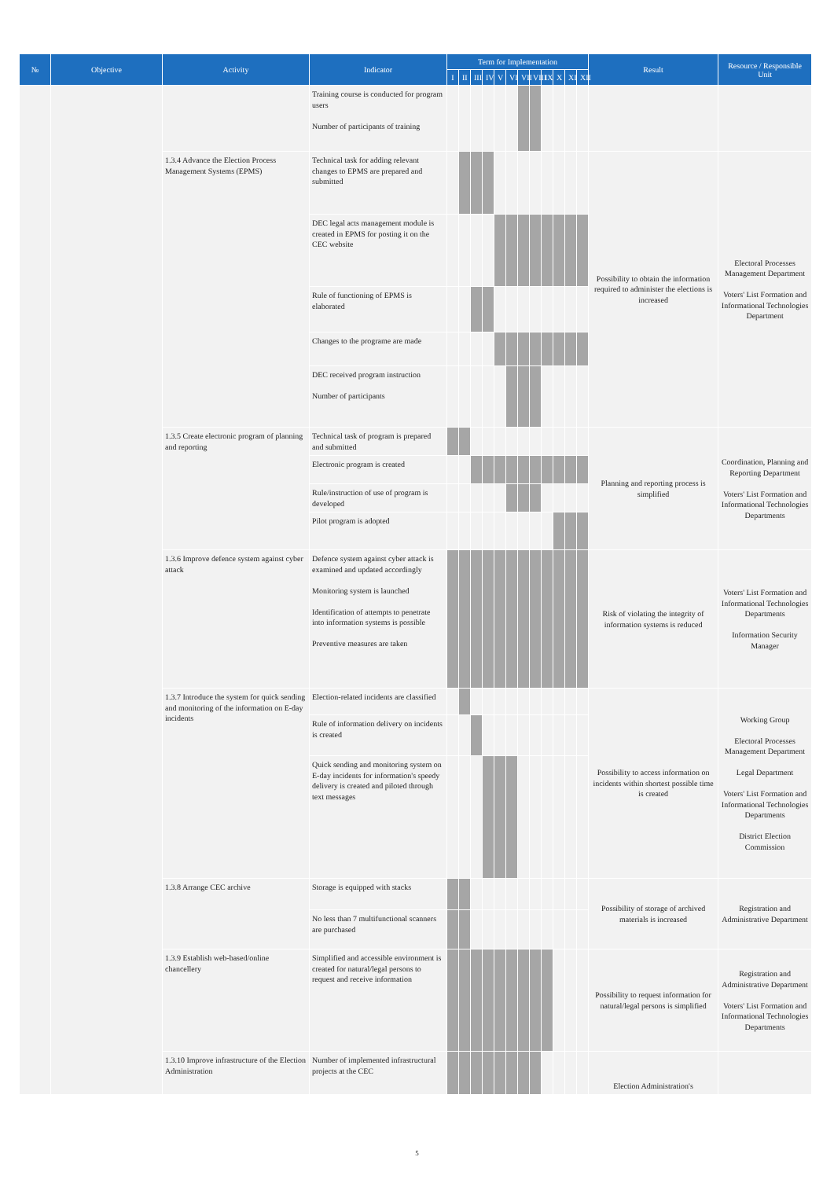| № | Objective | Activity | Indicator | Term for Implementation | | | | | | | | | | | | Result | Resource / Responsible Unit |
| --- | --- | --- | --- | --- | --- | --- | --- | --- | --- | --- | --- | --- | --- | --- | --- | --- | --- |
| | | | | I | II | III | IV | V | VI | VII | VIII | IX | X | XI | XII | | |
| | | | Training course is conducted for program users Number of participants of training | | | | | | | | | | | | | | |
| | | 1.3.4 Advance the Election Process Management Systems (EPMS) | Technical task for adding relevant changes to EPMS are prepared and submitted | | | | | | | | | | | | | Possibility to obtain the information required to administer the elections is increased | Electoral Processes Management Department Voters' List Formation and Informational Technologies Department |
| | | | DEC legal acts management module is created in EPMS for posting it on the CEC website | | | | | | | | | | | | | | |
| | | | Rule of functioning of EPMS is elaborated | | | | | | | | | | | | | | |
| | | | Changes to the programe are made | | | | | | | | | | | | | | |
| | | | DEC received program instruction Number of participants | | | | | | | | | | | | | | |
| | | 1.3.5 Create electronic program of planning and reporting | Technical task of program is prepared and submitted | | | | | | | | | | | | | Planning and reporting process is simplified | Coordination, Planning and Reporting Department Voters' List Formation and Informational Technologies Departments |
| | | | Electronic program is created | | | | | | | | | | | | | | |
| | | | Rule/instruction of use of program is developed | | | | | | | | | | | | | | |
| | | | Pilot program is adopted | | | | | | | | | | | | | | |
| | | 1.3.6 Improve defence system against cyber attack | Defence system against cyber attack is examined and updated accordingly Monitoring system is launched Identification of attempts to penetrate into information systems is possible Preventive measures are taken | | | | | | | | | | | | | Risk of violating the integrity of information systems is reduced | Voters' List Formation and Informational Technologies Departments Information Security Manager |
| | | 1.3.7 Introduce the system for quick sending and monitoring of the information on E-day incidents | Election-related incidents are classified | | | | | | | | | | | | | Possibility to access information on incidents within shortest possible time is created | Working Group Electoral Processes Management Department Legal Department Voters' List Formation and Informational Technologies Departments District Election Commission |
| | | | Rule of information delivery on incidents is created | | | | | | | | | | | | | | |
| | | | Quick sending and monitoring system on E-day incidents for information's speedy delivery is created and piloted through text messages | | | | | | | | | | | | | | |
| | | 1.3.8 Arrange CEC archive | Storage is equipped with stacks | | | | | | | | | | | | | Possibility of storage of archived materials is increased | Registration and Administrative Department |
| | | | No less than 7 multifunctional scanners are purchased | | | | | | | | | | | | | | |
| | | 1.3.9 Establish web-based/online chancellery | Simplified and accessible environment is created for natural/legal persons to request and receive information | | | | | | | | | | | | | Possibility to request information for natural/legal persons is simplified | Registration and Administrative Department Voters' List Formation and Informational Technologies Departments |
| | | 1.3.10 Improve infrastructure of the Election Administration | Number of implemented infrastructural projects at the CEC | | | | | | | | | | | | | Election Administration's | |
5